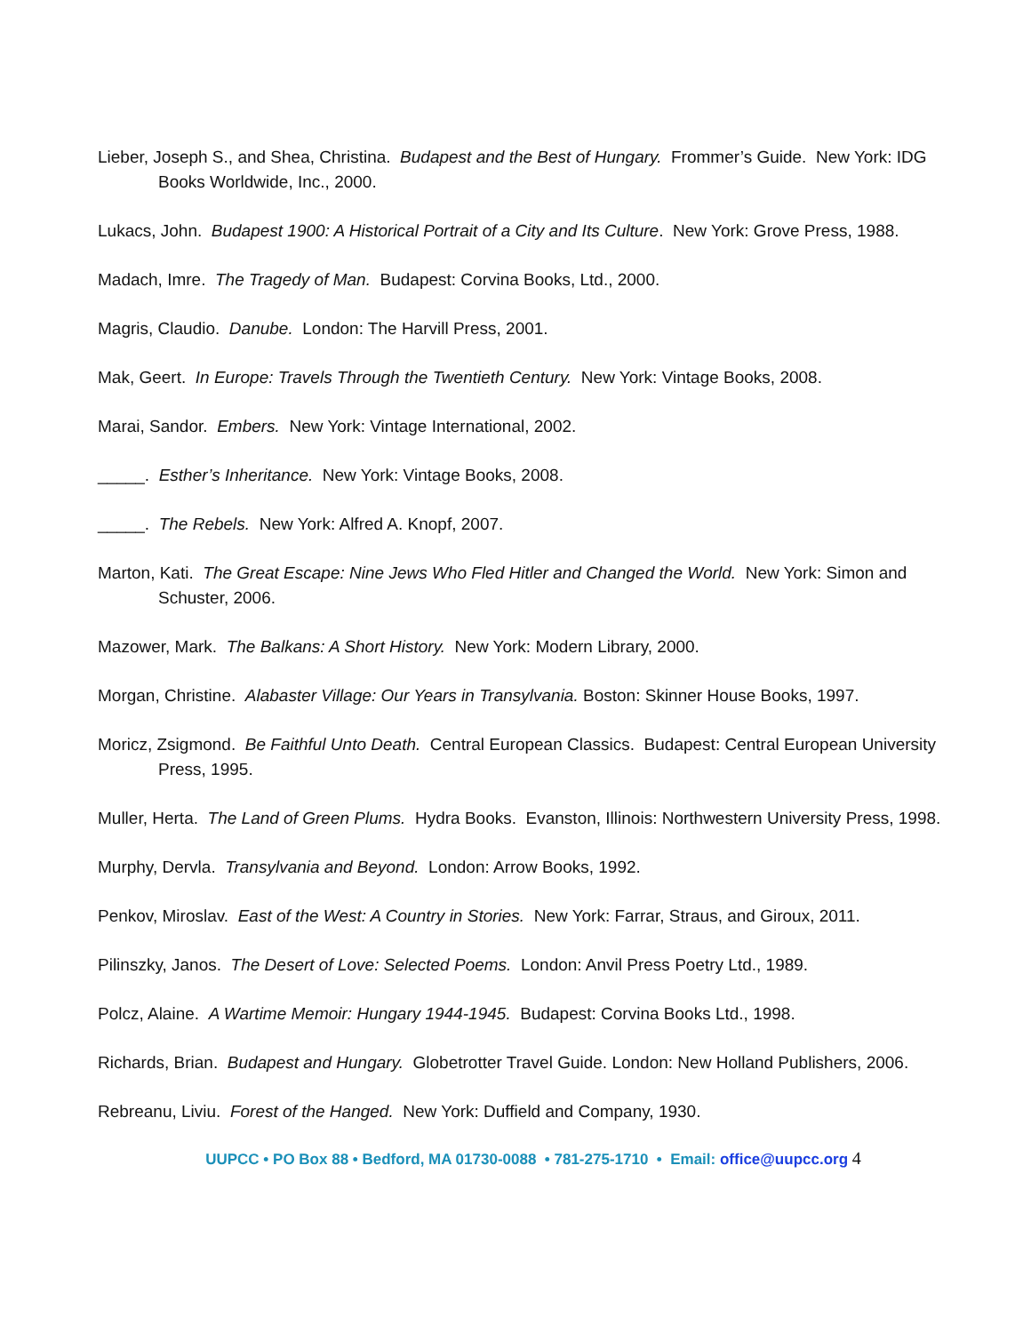Lieber, Joseph S., and Shea, Christina. Budapest and the Best of Hungary. Frommer’s Guide. New York: IDG Books Worldwide, Inc., 2000.
Lukacs, John. Budapest 1900: A Historical Portrait of a City and Its Culture. New York: Grove Press, 1988.
Madach, Imre. The Tragedy of Man. Budapest: Corvina Books, Ltd., 2000.
Magris, Claudio. Danube. London: The Harvill Press, 2001.
Mak, Geert. In Europe: Travels Through the Twentieth Century. New York: Vintage Books, 2008.
Marai, Sandor. Embers. New York: Vintage International, 2002.
_____. Esther’s Inheritance. New York: Vintage Books, 2008.
_____. The Rebels. New York: Alfred A. Knopf, 2007.
Marton, Kati. The Great Escape: Nine Jews Who Fled Hitler and Changed the World. New York: Simon and Schuster, 2006.
Mazower, Mark. The Balkans: A Short History. New York: Modern Library, 2000.
Morgan, Christine. Alabaster Village: Our Years in Transylvania. Boston: Skinner House Books, 1997.
Moricz, Zsigmond. Be Faithful Unto Death. Central European Classics. Budapest: Central European University Press, 1995.
Muller, Herta. The Land of Green Plums. Hydra Books. Evanston, Illinois: Northwestern University Press, 1998.
Murphy, Dervla. Transylvania and Beyond. London: Arrow Books, 1992.
Penkov, Miroslav. East of the West: A Country in Stories. New York: Farrar, Straus, and Giroux, 2011.
Pilinszky, Janos. The Desert of Love: Selected Poems. London: Anvil Press Poetry Ltd., 1989.
Polcz, Alaine. A Wartime Memoir: Hungary 1944-1945. Budapest: Corvina Books Ltd., 1998.
Richards, Brian. Budapest and Hungary. Globetrotter Travel Guide. London: New Holland Publishers, 2006.
Rebreanu, Liviu. Forest of the Hanged. New York: Duffield and Company, 1930.
UUPCC • PO Box 88 • Bedford, MA 01730-0088 • 781-275-1710 • Email: office@uupcc.org 4